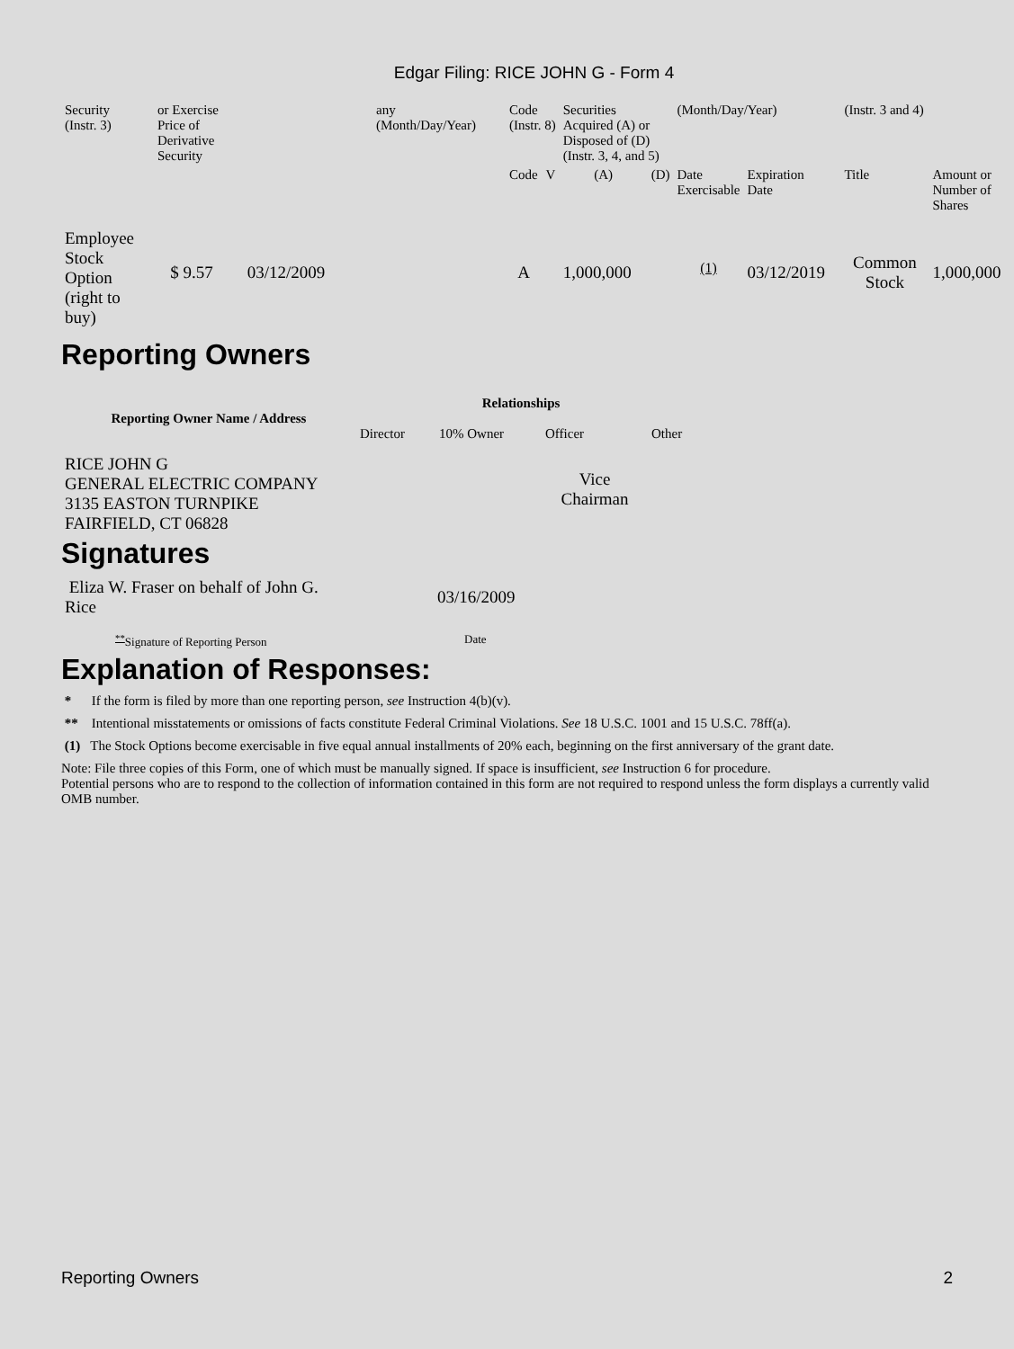Edgar Filing: RICE JOHN G - Form 4
| Security (Instr. 3) | or Exercise Price of Derivative Security | any (Month/Day/Year) | Code (Instr. 8) | | Securities Acquired (A) or Disposed of (D) (Instr. 3, 4, and 5) | | (Month/Day/Year) | | (Instr. 3 and 4) | |
| | | | Code | V | (A) | (D) | Date Exercisable | Expiration Date | Title | Amount or Number of Shares |
| Employee Stock Option (right to buy) | $ 9.57 03/12/2009 | | A | | 1,000,000 | | <sup>(1)</sup> | 03/12/2019 | Common Stock | 1,000,000 |
Reporting Owners
| Reporting Owner Name / Address | Relationships | | | |
| --- | --- | --- | --- | --- |
| | Director | 10% Owner | Officer | Other |
| RICE JOHN G GENERAL ELECTRIC COMPANY 3135 EASTON TURNPIKE FAIRFIELD, CT 06828 | | | Vice Chairman | |
Signatures
| Eliza W. Fraser on behalf of John G. Rice | 03/16/2009 |
| <sup>**</sup> Signature of Reporting Person | Date |
Explanation of Responses:
* If the form is filed by more than one reporting person, see Instruction 4(b)(v).
** Intentional misstatements or omissions of facts constitute Federal Criminal Violations. See 18 U.S.C. 1001 and 15 U.S.C. 78ff(a).
(1) The Stock Options become exercisable in five equal annual installments of 20% each, beginning on the first anniversary of the grant date.
Note: File three copies of this Form, one of which must be manually signed. If space is insufficient, see Instruction 6 for procedure.
Potential persons who are to respond to the collection of information contained in this form are not required to respond unless the form displays a currently valid OMB number.
Reporting Owners 2